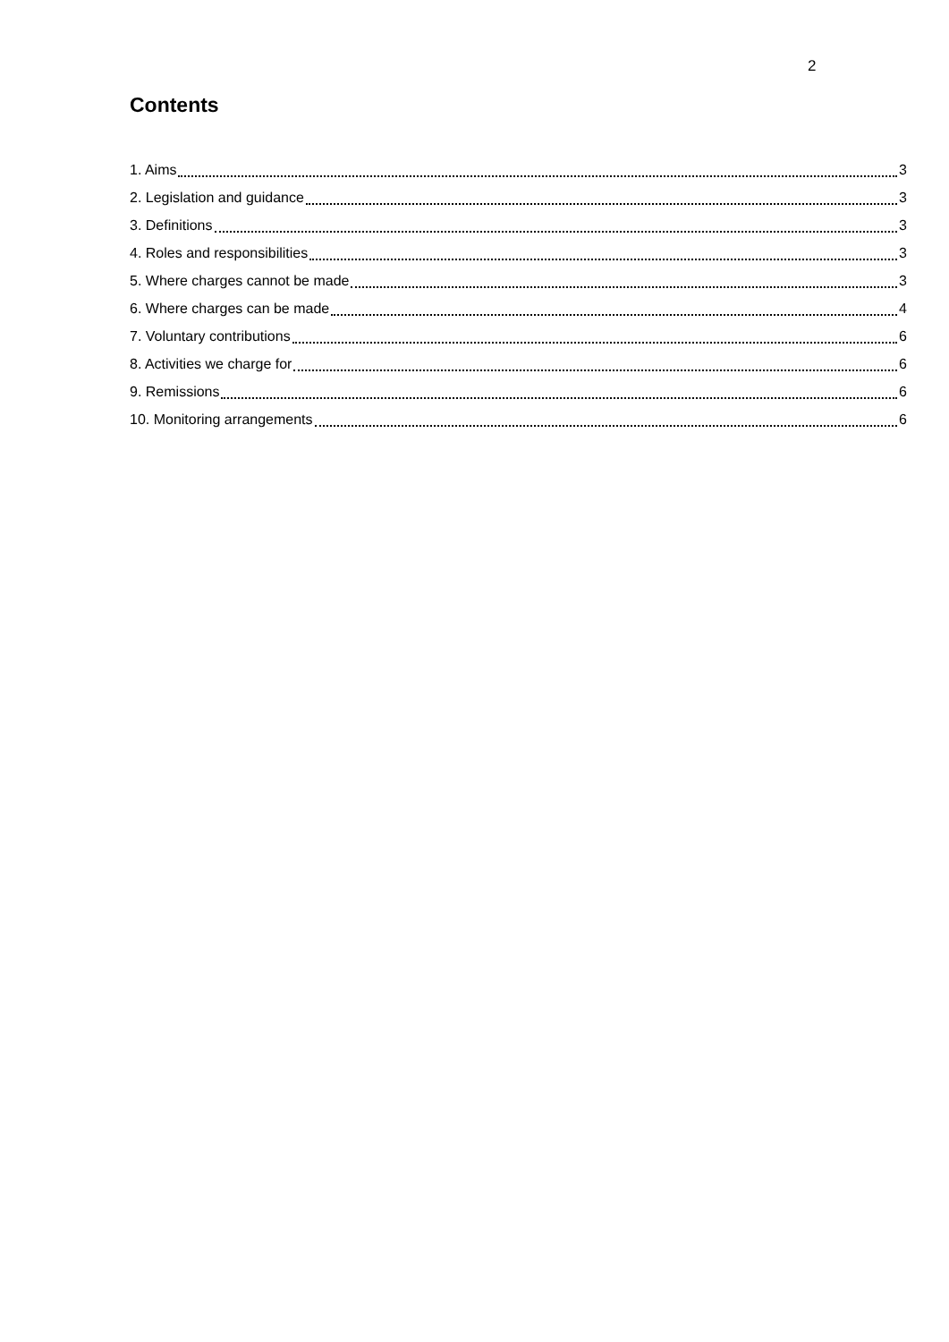2
Contents
1. Aims 3
2. Legislation and guidance 3
3. Definitions 3
4. Roles and responsibilities 3
5. Where charges cannot be made 3
6. Where charges can be made 4
7. Voluntary contributions 6
8. Activities we charge for 6
9. Remissions 6
10. Monitoring arrangements 6